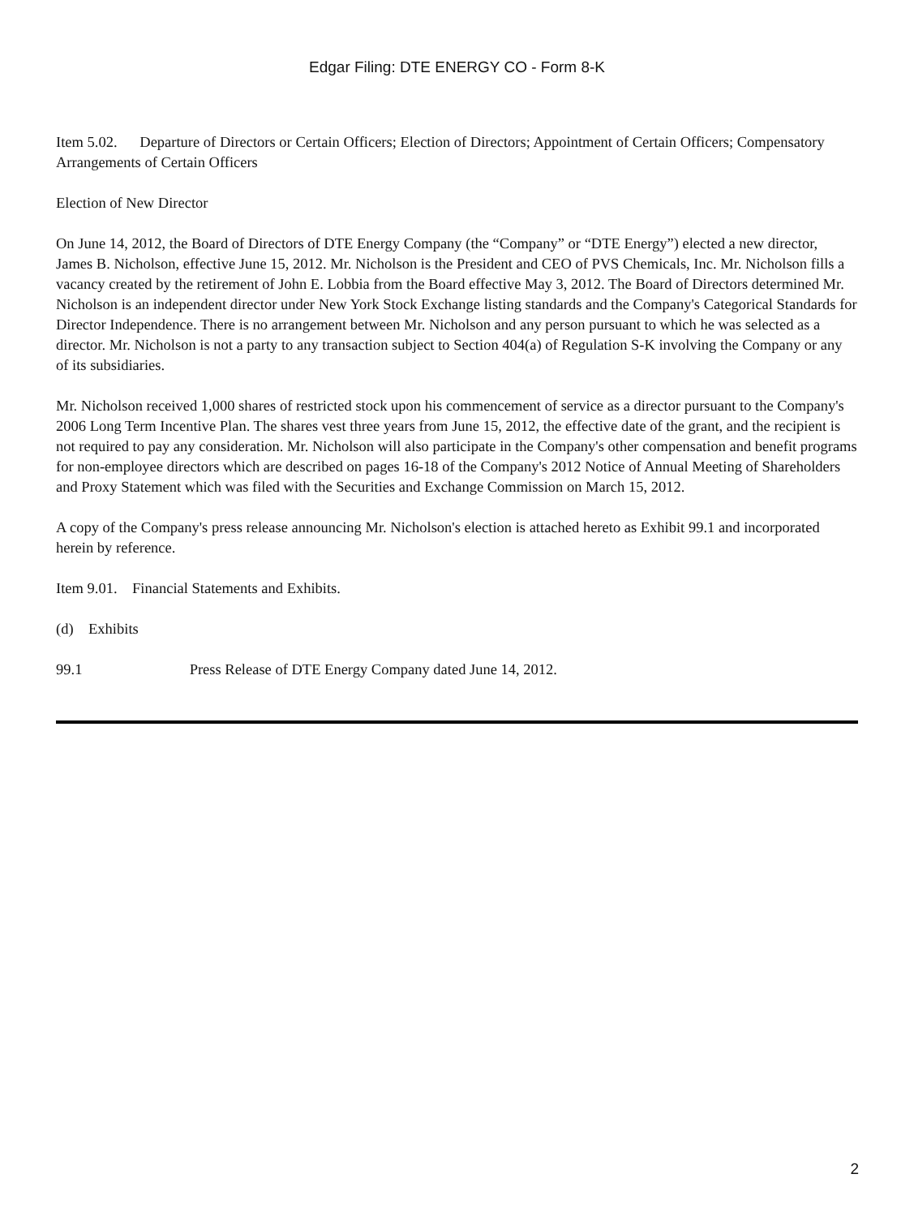Edgar Filing: DTE ENERGY CO - Form 8-K
Item 5.02. Departure of Directors or Certain Officers; Election of Directors; Appointment of Certain Officers; Compensatory Arrangements of Certain Officers
Election of New Director
On June 14, 2012, the Board of Directors of DTE Energy Company (the “Company” or “DTE Energy”) elected a new director, James B. Nicholson, effective June 15, 2012. Mr. Nicholson is the President and CEO of PVS Chemicals, Inc. Mr. Nicholson fills a vacancy created by the retirement of John E. Lobbia from the Board effective May 3, 2012. The Board of Directors determined Mr. Nicholson is an independent director under New York Stock Exchange listing standards and the Company's Categorical Standards for Director Independence. There is no arrangement between Mr. Nicholson and any person pursuant to which he was selected as a director. Mr. Nicholson is not a party to any transaction subject to Section 404(a) of Regulation S-K involving the Company or any of its subsidiaries.
Mr. Nicholson received 1,000 shares of restricted stock upon his commencement of service as a director pursuant to the Company's 2006 Long Term Incentive Plan. The shares vest three years from June 15, 2012, the effective date of the grant, and the recipient is not required to pay any consideration. Mr. Nicholson will also participate in the Company's other compensation and benefit programs for non-employee directors which are described on pages 16-18 of the Company's 2012 Notice of Annual Meeting of Shareholders and Proxy Statement which was filed with the Securities and Exchange Commission on March 15, 2012.
A copy of the Company's press release announcing Mr. Nicholson's election is attached hereto as Exhibit 99.1 and incorporated herein by reference.
Item 9.01. Financial Statements and Exhibits.
(d) Exhibits
99.1 Press Release of DTE Energy Company dated June 14, 2012.
2